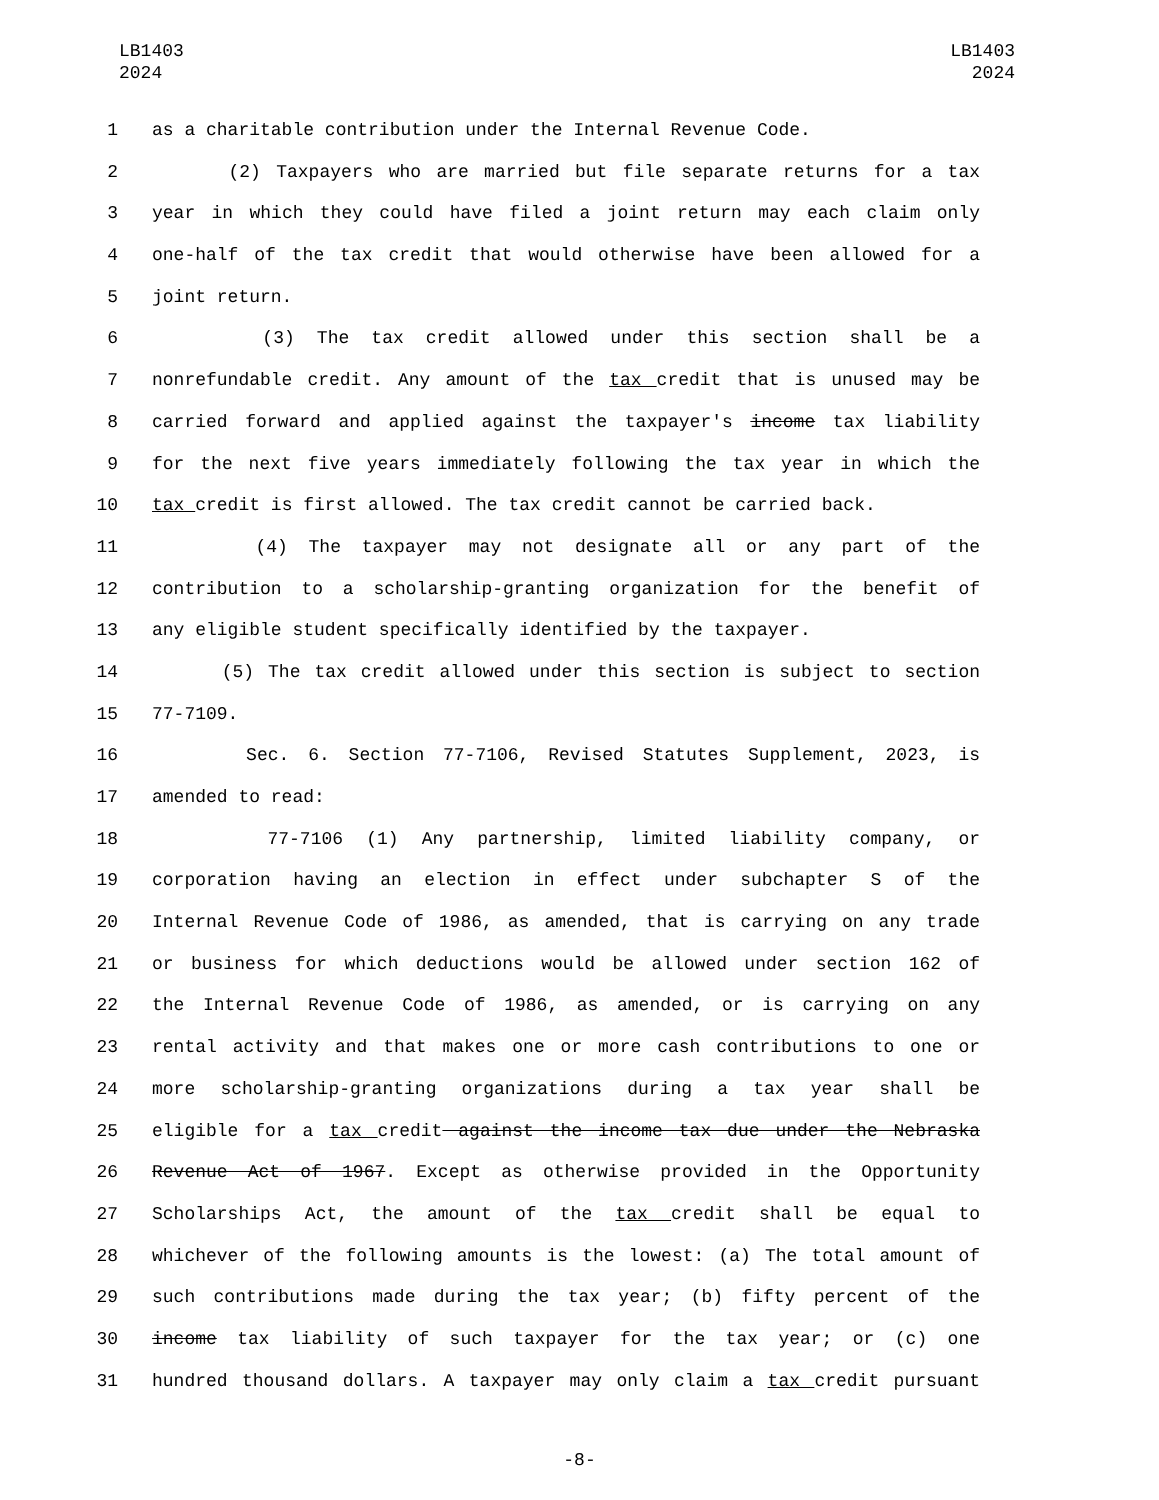LB1403
2024
LB1403
2024
1 as a charitable contribution under the Internal Revenue Code.
2 (2) Taxpayers who are married but file separate returns for a tax
3 year in which they could have filed a joint return may each claim only
4 one-half of the tax credit that would otherwise have been allowed for a
5 joint return.
6 (3) The tax credit allowed under this section shall be a
7 nonrefundable credit. Any amount of the tax credit that is unused may be
8 carried forward and applied against the taxpayer's income tax liability
9 for the next five years immediately following the tax year in which the
10 tax credit is first allowed. The tax credit cannot be carried back.
11 (4) The taxpayer may not designate all or any part of the
12 contribution to a scholarship-granting organization for the benefit of
13 any eligible student specifically identified by the taxpayer.
14 (5) The tax credit allowed under this section is subject to section
15 77-7109.
16 Sec. 6. Section 77-7106, Revised Statutes Supplement, 2023, is
17 amended to read:
18 77-7106 (1) Any partnership, limited liability company, or
19 corporation having an election in effect under subchapter S of the
20 Internal Revenue Code of 1986, as amended, that is carrying on any trade
21 or business for which deductions would be allowed under section 162 of
22 the Internal Revenue Code of 1986, as amended, or is carrying on any
23 rental activity and that makes one or more cash contributions to one or
24 more scholarship-granting organizations during a tax year shall be
25 eligible for a tax credit against the income tax due under the Nebraska
26 Revenue Act of 1967. Except as otherwise provided in the Opportunity
27 Scholarships Act, the amount of the tax credit shall be equal to
28 whichever of the following amounts is the lowest: (a) The total amount of
29 such contributions made during the tax year; (b) fifty percent of the
30 income tax liability of such taxpayer for the tax year; or (c) one
31 hundred thousand dollars. A taxpayer may only claim a tax credit pursuant
-8-